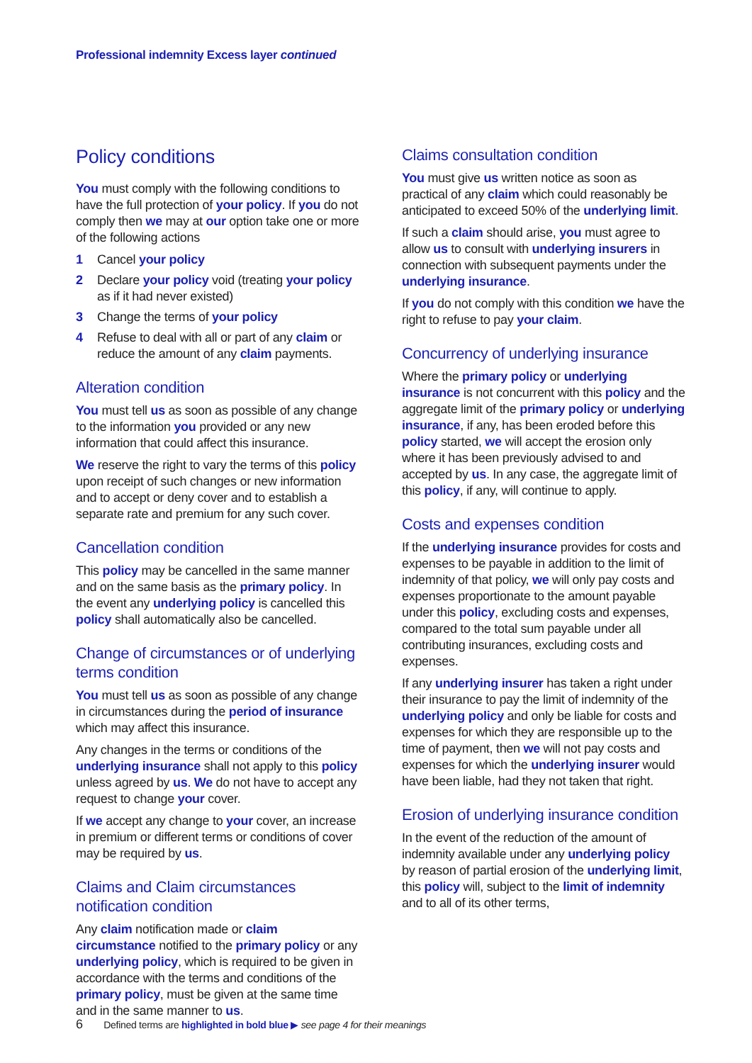Professional indemnity Excess layer continued
Policy conditions
You must comply with the following conditions to have the full protection of your policy. If you do not comply then we may at our option take one or more of the following actions
1 Cancel your policy
2 Declare your policy void (treating your policy as if it had never existed)
3 Change the terms of your policy
4 Refuse to deal with all or part of any claim or reduce the amount of any claim payments.
Alteration condition
You must tell us as soon as possible of any change to the information you provided or any new information that could affect this insurance.
We reserve the right to vary the terms of this policy upon receipt of such changes or new information and to accept or deny cover and to establish a separate rate and premium for any such cover.
Cancellation condition
This policy may be cancelled in the same manner and on the same basis as the primary policy. In the event any underlying policy is cancelled this policy shall automatically also be cancelled.
Change of circumstances or of underlying terms condition
You must tell us as soon as possible of any change in circumstances during the period of insurance which may affect this insurance.
Any changes in the terms or conditions of the underlying insurance shall not apply to this policy unless agreed by us. We do not have to accept any request to change your cover.
If we accept any change to your cover, an increase in premium or different terms or conditions of cover may be required by us.
Claims and Claim circumstances notification condition
Any claim notification made or claim circumstance notified to the primary policy or any underlying policy, which is required to be given in accordance with the terms and conditions of the primary policy, must be given at the same time and in the same manner to us.
Claims consultation condition
You must give us written notice as soon as practical of any claim which could reasonably be anticipated to exceed 50% of the underlying limit.
If such a claim should arise, you must agree to allow us to consult with underlying insurers in connection with subsequent payments under the underlying insurance.
If you do not comply with this condition we have the right to refuse to pay your claim.
Concurrency of underlying insurance
Where the primary policy or underlying insurance is not concurrent with this policy and the aggregate limit of the primary policy or underlying insurance, if any, has been eroded before this policy started, we will accept the erosion only where it has been previously advised to and accepted by us. In any case, the aggregate limit of this policy, if any, will continue to apply.
Costs and expenses condition
If the underlying insurance provides for costs and expenses to be payable in addition to the limit of indemnity of that policy, we will only pay costs and expenses proportionate to the amount payable under this policy, excluding costs and expenses, compared to the total sum payable under all contributing insurances, excluding costs and expenses.
If any underlying insurer has taken a right under their insurance to pay the limit of indemnity of the underlying policy and only be liable for costs and expenses for which they are responsible up to the time of payment, then we will not pay costs and expenses for which the underlying insurer would have been liable, had they not taken that right.
Erosion of underlying insurance condition
In the event of the reduction of the amount of indemnity available under any underlying policy by reason of partial erosion of the underlying limit, this policy will, subject to the limit of indemnity and to all of its other terms,
6 Defined terms are highlighted in bold blue ▶ see page 4 for their meanings